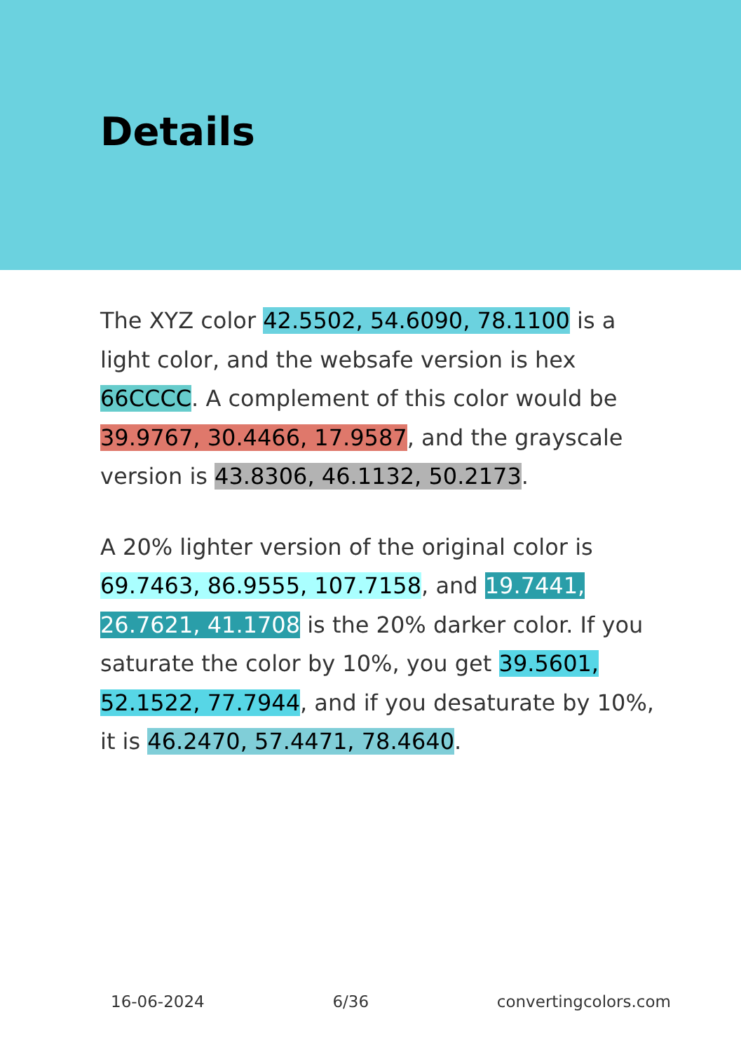Details
The XYZ color 42.5502, 54.6090, 78.1100 is a light color, and the websafe version is hex 66CCCC. A complement of this color would be 39.9767, 30.4466, 17.9587, and the grayscale version is 43.8306, 46.1132, 50.2173.
A 20% lighter version of the original color is 69.7463, 86.9555, 107.7158, and 19.7441, 26.7621, 41.1708 is the 20% darker color. If you saturate the color by 10%, you get 39.5601, 52.1522, 77.7944, and if you desaturate by 10%, it is 46.2470, 57.4471, 78.4640.
16-06-2024 6/36 convertingcolors.com